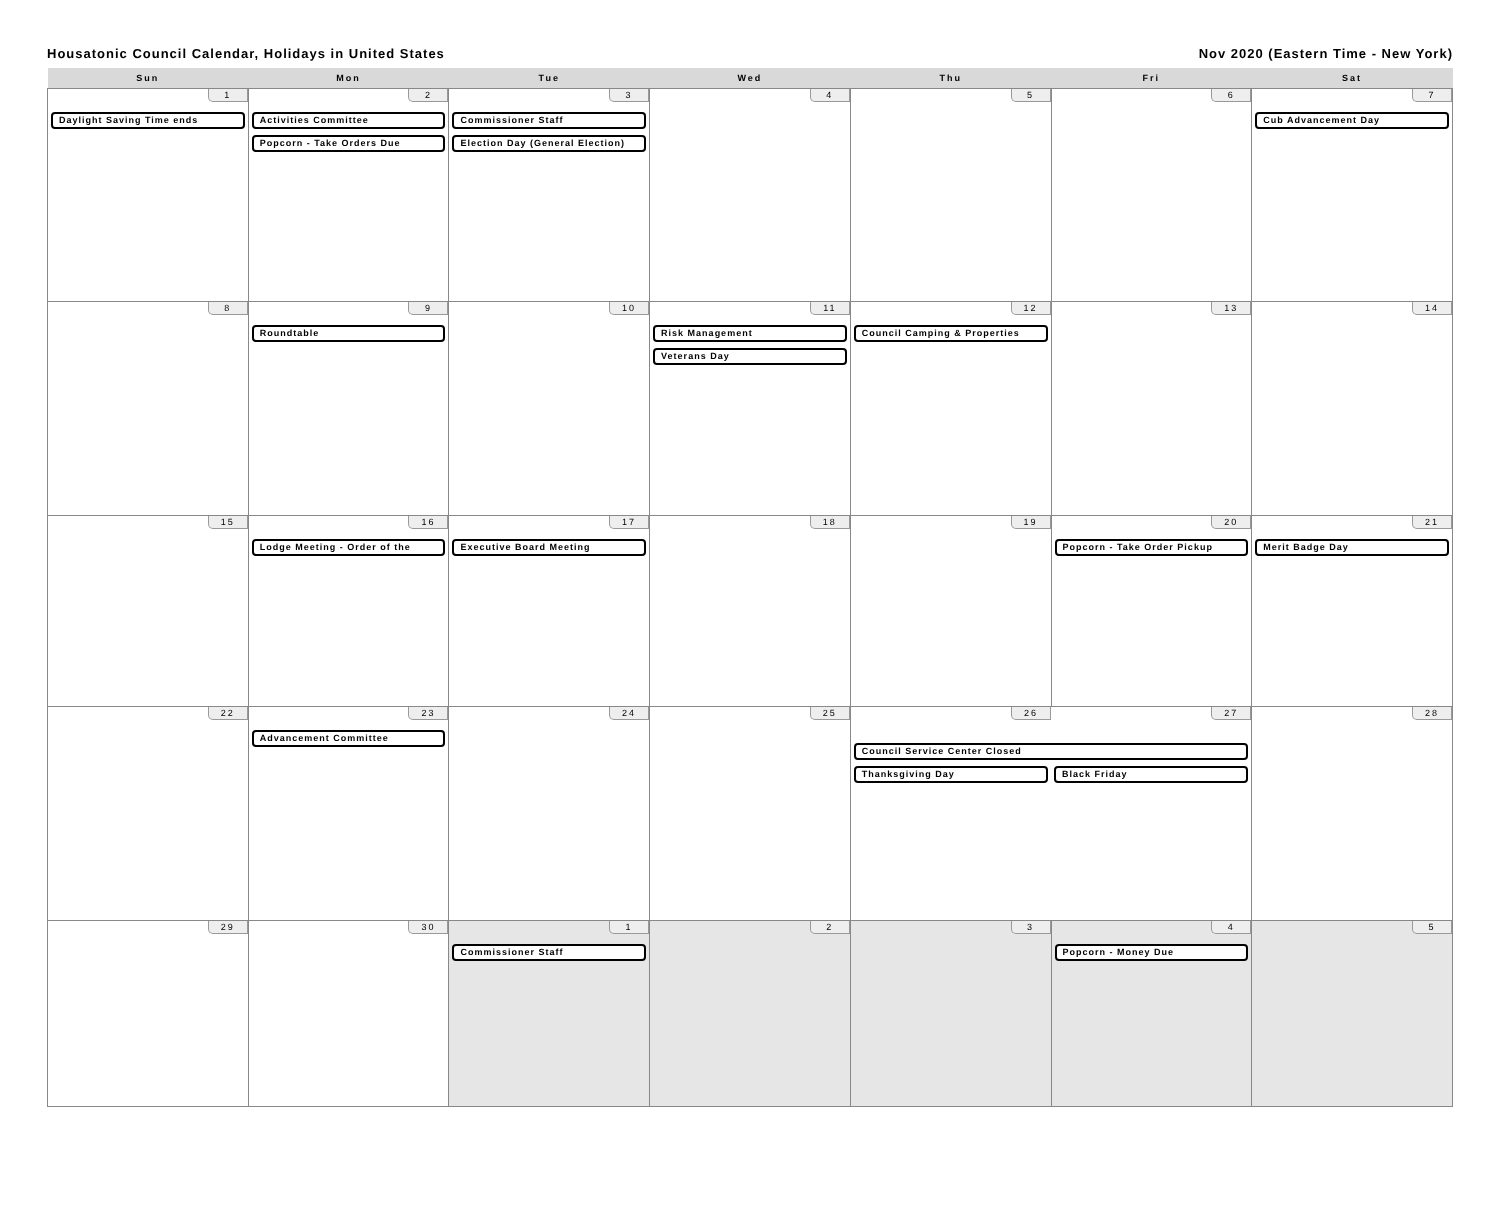Housatonic Council Calendar, Holidays in United States Nov 2020 (Eastern Time - New York)
| Sun | Mon | Tue | Wed | Thu | Fri | Sat |
| --- | --- | --- | --- | --- | --- | --- |
| 1 Daylight Saving Time ends | 2 Activities Committee Popcorn - Take Orders Due | 3 Commissioner Staff Election Day (General Election) | 4 | 5 | 6 | 7 Cub Advancement Day |
| 8 | 9 Roundtable | 10 | 11 Risk Management Veterans Day | 12 Council Camping & Properties | 13 | 14 |
| 15 | 16 Lodge Meeting - Order of the | 17 Executive Board Meeting | 18 | 19 | 20 Popcorn - Take Order Pickup | 21 Merit Badge Day |
| 22 | 23 Advancement Committee | 24 | 25 | 26 27 Council Service Center Closed Thanksgiving Day Black Friday | | 28 |
| 29 | 30 | 1 Commissioner Staff | 2 | 3 | 4 Popcorn - Money Due | 5 |